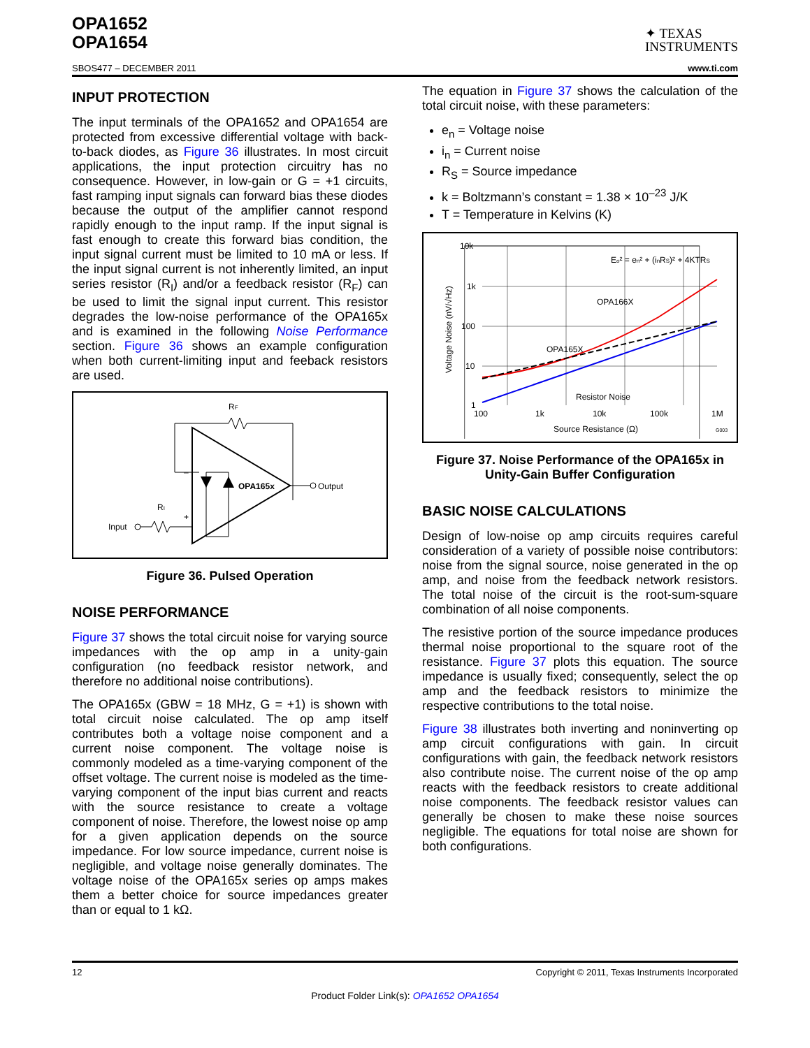OPA1652
OPA1654
✦ TEXAS
INSTRUMENTS
SBOS477 – DECEMBER 2011 www.ti.com
INPUT PROTECTION
The input terminals of the OPA1652 and OPA1654 are protected from excessive differential voltage with back-to-back diodes, as Figure 36 illustrates. In most circuit applications, the input protection circuitry has no consequence. However, in low-gain or G = +1 circuits, fast ramping input signals can forward bias these diodes because the output of the amplifier cannot respond rapidly enough to the input ramp. If the input signal is fast enough to create this forward bias condition, the input signal current must be limited to 10 mA or less. If the input signal current is not inherently limited, an input series resistor (R<sub>I</sub>) and/or a feedback resistor (R<sub>F</sub>) can be used to limit the signal input current. This resistor degrades the low-noise performance of the OPA165x and is examined in the following Noise Performance section. Figure 36 shows an example configuration when both current-limiting input and feeback resistors are used.
RF
OPA165x
Output
Input
RI
+
–
Figure 36. Pulsed Operation
NOISE PERFORMANCE
Figure 37 shows the total circuit noise for varying source impedances with the op amp in a unity-gain configuration (no feedback resistor network, and therefore no additional noise contributions).
The OPA165x (GBW = 18 MHz, G = +1) is shown with total circuit noise calculated. The op amp itself contributes both a voltage noise component and a current noise component. The voltage noise is commonly modeled as a time-varying component of the offset voltage. The current noise is modeled as the time-varying component of the input bias current and reacts with the source resistance to create a voltage component of noise. Therefore, the lowest noise op amp for a given application depends on the source impedance. For low source impedance, current noise is negligible, and voltage noise generally dominates. The voltage noise of the OPA165x series op amps makes them a better choice for source impedances greater than or equal to 1 kΩ.
The equation in Figure 37 shows the calculation of the total circuit noise, with these parameters:
e<sub>n</sub> = Voltage noise
i<sub>n</sub> = Current noise
R<sub>S</sub> = Source impedance
k = Boltzmann’s constant = 1.38 × 10<sup>–23</sup> J/K
T = Temperature in Kelvins (K)
10k
1k
100
10
1
100
1k
10k
100k
1M
Source Resistance (Ω)
G003
Eo² = en² + (inRS)² + 4KTRS
OPA166X
OPA165X
Resistor Noise
Voltage Noise (nV/√Hz)
Figure 37. Noise Performance of the OPA165x in Unity-Gain Buffer Configuration
BASIC NOISE CALCULATIONS
Design of low-noise op amp circuits requires careful consideration of a variety of possible noise contributors: noise from the signal source, noise generated in the op amp, and noise from the feedback network resistors. The total noise of the circuit is the root-sum-square combination of all noise components.
The resistive portion of the source impedance produces thermal noise proportional to the square root of the resistance. Figure 37 plots this equation. The source impedance is usually fixed; consequently, select the op amp and the feedback resistors to minimize the respective contributions to the total noise.
Figure 38 illustrates both inverting and noninverting op amp circuit configurations with gain. In circuit configurations with gain, the feedback network resistors also contribute noise. The current noise of the op amp reacts with the feedback resistors to create additional noise components. The feedback resistor values can generally be chosen to make these noise sources negligible. The equations for total noise are shown for both configurations.
12 Copyright © 2011, Texas Instruments Incorporated
Product Folder Link(s): OPA1652 OPA1654